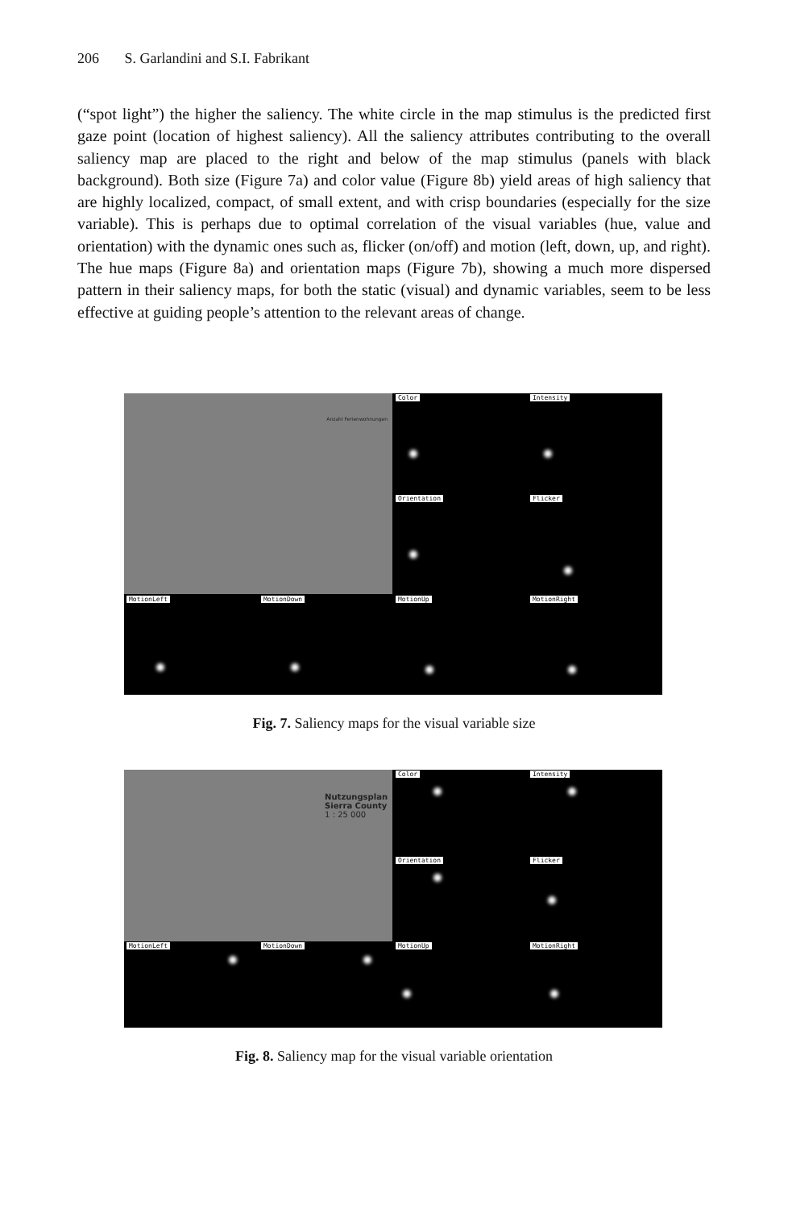206 S. Garlandini and S.I. Fabrikant
(“spot light”) the higher the saliency. The white circle in the map stimulus is the predicted first gaze point (location of highest saliency). All the saliency attributes contributing to the overall saliency map are placed to the right and below of the map stimulus (panels with black background). Both size (Figure 7a) and color value (Figure 8b) yield areas of high saliency that are highly localized, compact, of small extent, and with crisp boundaries (especially for the size variable). This is perhaps due to optimal correlation of the visual variables (hue, value and orientation) with the dynamic ones such as, flicker (on/off) and motion (left, down, up, and right). The hue maps (Figure 8a) and orientation maps (Figure 7b), showing a much more dispersed pattern in their saliency maps, for both the static (visual) and dynamic variables, seem to be less effective at guiding people’s attention to the relevant areas of change.
Anzahl Ferienwohnungen
Color
Intensity
Orientation
Flicker
MotionLeft
MotionDown
MotionUp
MotionRight
Fig. 7. Saliency maps for the visual variable size
Nutzungsplan
Sierra County
1 : 25 000
Color
Intensity
Orientation
Flicker
MotionLeft
MotionDown
MotionUp
MotionRight
Fig. 8. Saliency map for the visual variable orientation